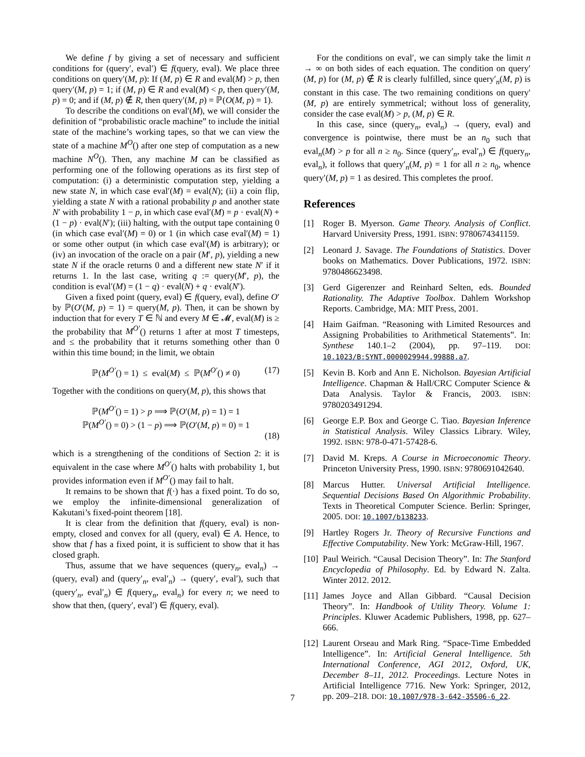We define f by giving a set of necessary and sufficient conditions for (query′, eval′) ∈ f(query, eval). We place three conditions on query′(M, p): If (M, p) ∈ R and eval(M) > p, then query′(M, p) = 1; if (M, p) ∈ R and eval(M) < p, then query′(M, p) = 0; and if (M, p) ∉ R, then query′(M, p) = ℙ(O(M, p) = 1).
To describe the conditions on eval′(M), we will consider the definition of “probabilistic oracle machine” to include the initial state of the machine’s working tapes, so that we can view the state of a machine M<sup>O</sup>() after one step of computation as a new machine N<sup>O</sup>(). Then, any machine M can be classified as performing one of the following operations as its first step of computation: (i) a deterministic computation step, yielding a new state N, in which case eval′(M) = eval(N); (ii) a coin flip, yielding a state N with a rational probability p and another state N′ with probability 1 − p, in which case eval′(M) = p · eval(N) + (1 − p) · eval(N′); (iii) halting, with the output tape containing 0 (in which case eval′(M) = 0) or 1 (in which case eval′(M) = 1) or some other output (in which case eval′(M) is arbitrary); or (iv) an invocation of the oracle on a pair (M′, p), yielding a new state N if the oracle returns 0 and a different new state N′ if it returns 1. In the last case, writing q := query(M′, p), the condition is eval′(M) = (1 − q) · eval(N) + q · eval(N′).
Given a fixed point (query, eval) ∈ f(query, eval), define O′ by ℙ(O′(M, p) = 1) = query(M, p). Then, it can be shown by induction that for every T ∈ ℕ and every M ∈ 𝓜, eval(M) is ≥ the probability that M<sup>O′</sup>() returns 1 after at most T timesteps, and ≤ the probability that it returns something other than 0 within this time bound; in the limit, we obtain
ℙ(M<sup>O′</sup>() = 1) ≤ eval(M) ≤ ℙ(M<sup>O′</sup>() ≠ 0) (17)
Together with the conditions on query(M, p), this shows that
ℙ(M<sup>O′</sup>() = 1) > p ⟹ ℙ(O′(M, p) = 1) = 1
ℙ(M<sup>O′</sup>() = 0) > (1 − p) ⟹ ℙ(O′(M, p) = 0) = 1
(18)
which is a strengthening of the conditions of Section 2: it is equivalent in the case where M<sup>O′</sup>() halts with probability 1, but provides information even if M<sup>O′</sup>() may fail to halt.
It remains to be shown that f(·) has a fixed point. To do so, we employ the infinite-dimensional generalization of Kakutani’s fixed-point theorem [18].
It is clear from the definition that f(query, eval) is non-empty, closed and convex for all (query, eval) ∈ A. Hence, to show that f has a fixed point, it is sufficient to show that it has closed graph.
Thus, assume that we have sequences (query<sub>n</sub>, eval<sub>n</sub>) → (query, eval) and (query′<sub>n</sub>, eval′<sub>n</sub>) → (query′, eval′), such that (query′<sub>n</sub>, eval′<sub>n</sub>) ∈ f(query<sub>n</sub>, eval<sub>n</sub>) for every n; we need to show that then, (query′, eval′) ∈ f(query, eval).
For the conditions on eval′, we can simply take the limit n → ∞ on both sides of each equation. The condition on query′(M, p) for (M, p) ∉ R is clearly fulfilled, since query′<sub>n</sub>(M, p) is constant in this case. The two remaining conditions on query′(M, p) are entirely symmetrical; without loss of generality, consider the case eval(M) > p, (M, p) ∈ R.
In this case, since (query<sub>n</sub>, eval<sub>n</sub>) → (query, eval) and convergence is pointwise, there must be an n<sub>0</sub> such that eval<sub>n</sub>(M) > p for all n ≥ n<sub>0</sub>. Since (query′<sub>n</sub>, eval′<sub>n</sub>) ∈ f(query<sub>n</sub>, eval<sub>n</sub>), it follows that query′<sub>n</sub>(M, p) = 1 for all n ≥ n<sub>0</sub>, whence query′(M, p) = 1 as desired. This completes the proof.
References
[1] Roger B. Myerson. Game Theory. Analysis of Conflict. Harvard University Press, 1991. ISBN: 9780674341159.
[2] Leonard J. Savage. The Foundations of Statistics. Dover books on Mathematics. Dover Publications, 1972. ISBN: 9780486623498.
[3] Gerd Gigerenzer and Reinhard Selten, eds. Bounded Rationality. The Adaptive Toolbox. Dahlem Workshop Reports. Cambridge, MA: MIT Press, 2001.
[4] Haim Gaifman. “Reasoning with Limited Resources and Assigning Probabilities to Arithmetical Statements”. In: Synthese 140.1–2 (2004), pp. 97–119. DOI: 10.1023/B:SYNT.0000029944.99888.a7.
[5] Kevin B. Korb and Ann E. Nicholson. Bayesian Artificial Intelligence. Chapman & Hall/CRC Computer Science & Data Analysis. Taylor & Francis, 2003. ISBN: 9780203491294.
[6] George E.P. Box and George C. Tiao. Bayesian Inference in Statistical Analysis. Wiley Classics Library. Wiley, 1992. ISBN: 978-0-471-57428-6.
[7] David M. Kreps. A Course in Microeconomic Theory. Princeton University Press, 1990. ISBN: 9780691042640.
[8] Marcus Hutter. Universal Artificial Intelligence. Sequential Decisions Based On Algorithmic Probability. Texts in Theoretical Computer Science. Berlin: Springer, 2005. DOI: 10.1007/b138233.
[9] Hartley Rogers Jr. Theory of Recursive Functions and Effective Computability. New York: McGraw-Hill, 1967.
[10] Paul Weirich. “Causal Decision Theory”. In: The Stanford Encyclopedia of Philosophy. Ed. by Edward N. Zalta. Winter 2012. 2012.
[11] James Joyce and Allan Gibbard. “Causal Decision Theory”. In: Handbook of Utility Theory. Volume 1: Principles. Kluwer Academic Publishers, 1998, pp. 627–666.
[12] Laurent Orseau and Mark Ring. “Space-Time Embedded Intelligence”. In: Artificial General Intelligence. 5th International Conference, AGI 2012, Oxford, UK, December 8–11, 2012. Proceedings. Lecture Notes in Artificial Intelligence 7716. New York: Springer, 2012, pp. 209–218. DOI: 10.1007/978-3-642-35506-6_22.
7